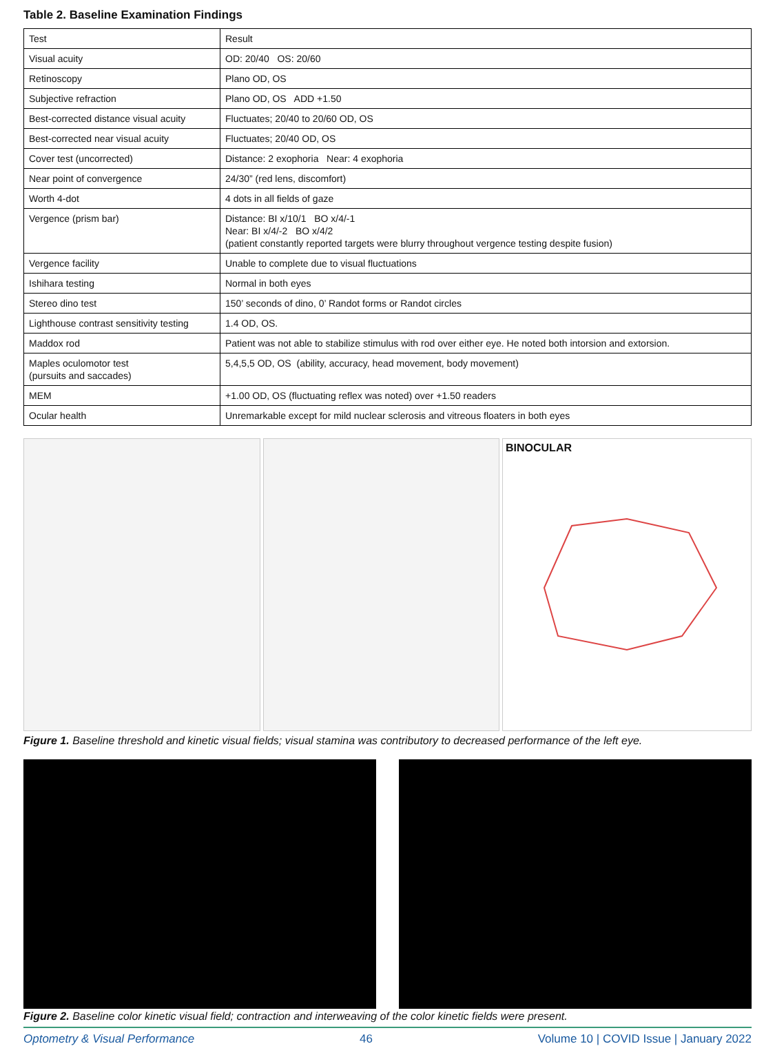Table 2. Baseline Examination Findings
| Test | Result |
| Visual acuity | OD: 20/40 OS: 20/60 |
| Retinoscopy | Plano OD, OS |
| Subjective refraction | Plano OD, OS ADD +1.50 |
| Best-corrected distance visual acuity | Fluctuates; 20/40 to 20/60 OD, OS |
| Best-corrected near visual acuity | Fluctuates; 20/40 OD, OS |
| Cover test (uncorrected) | Distance: 2 exophoria Near: 4 exophoria |
| Near point of convergence | 24/30” (red lens, discomfort) |
| Worth 4-dot | 4 dots in all fields of gaze |
| Vergence (prism bar) | Distance: BI x/10/1 BO x/4/-1 Near: BI x/4/-2 BO x/4/2 (patient constantly reported targets were blurry throughout vergence testing despite fusion) |
| Vergence facility | Unable to complete due to visual fluctuations |
| Ishihara testing | Normal in both eyes |
| Stereo dino test | 150’ seconds of dino, 0’ Randot forms or Randot circles |
| Lighthouse contrast sensitivity testing | 1.4 OD, OS. |
| Maddox rod | Patient was not able to stabilize stimulus with rod over either eye. He noted both intorsion and extorsion. |
| Maples oculomotor test (pursuits and saccades) | 5,4,5,5 OD, OS (ability, accuracy, head movement, body movement) |
| MEM | +1.00 OD, OS (fluctuating reflex was noted) over +1.50 readers |
| Ocular health | Unremarkable except for mild nuclear sclerosis and vitreous floaters in both eyes |
BINOCULAR
Figure 1. Baseline threshold and kinetic visual fields; visual stamina was contributory to decreased performance of the left eye.
Figure 2. Baseline color kinetic visual field; contraction and interweaving of the color kinetic fields were present.
Optometry & Visual Performance 46 Volume 10 | COVID Issue | January 2022